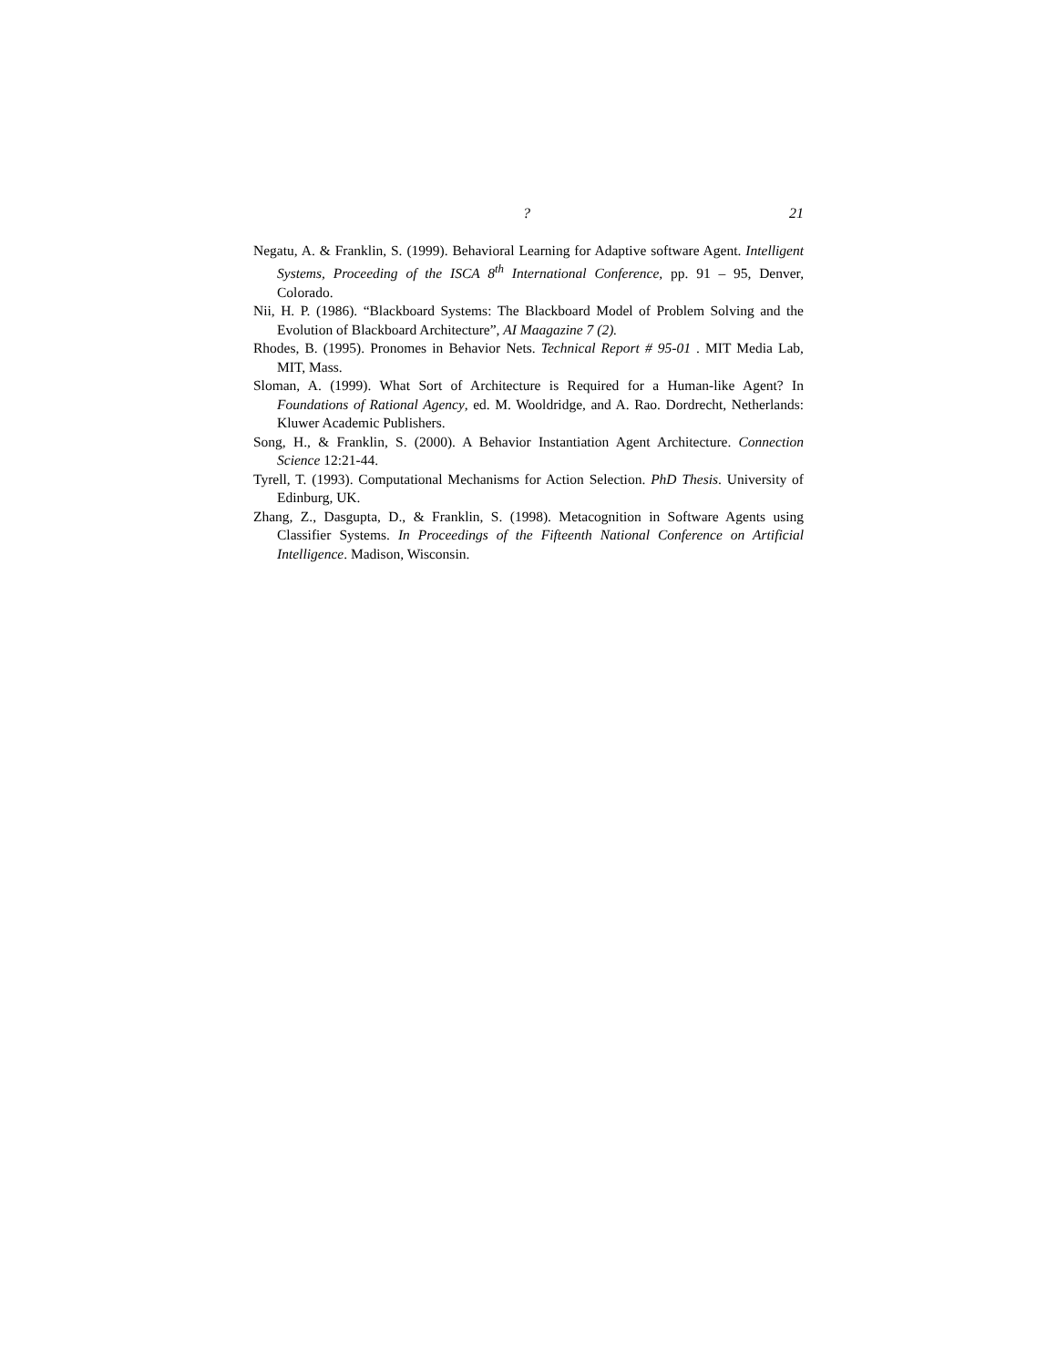? 21
Negatu, A. & Franklin, S. (1999). Behavioral Learning for Adaptive software Agent. Intelligent Systems, Proceeding of the ISCA 8<sup>th</sup> International Conference, pp. 91 – 95, Denver, Colorado.
Nii, H. P. (1986). “Blackboard Systems: The Blackboard Model of Problem Solving and the Evolution of Blackboard Architecture”, AI Maagazine 7 (2).
Rhodes, B. (1995). Pronomes in Behavior Nets. Technical Report # 95-01 . MIT Media Lab, MIT, Mass.
Sloman, A. (1999). What Sort of Architecture is Required for a Human-like Agent? In Foundations of Rational Agency, ed. M. Wooldridge, and A. Rao. Dordrecht, Netherlands: Kluwer Academic Publishers.
Song, H., & Franklin, S. (2000). A Behavior Instantiation Agent Architecture. Connection Science 12:21-44.
Tyrell, T. (1993). Computational Mechanisms for Action Selection. PhD Thesis. University of Edinburg, UK.
Zhang, Z., Dasgupta, D., & Franklin, S. (1998). Metacognition in Software Agents using Classifier Systems. In Proceedings of the Fifteenth National Conference on Artificial Intelligence. Madison, Wisconsin.